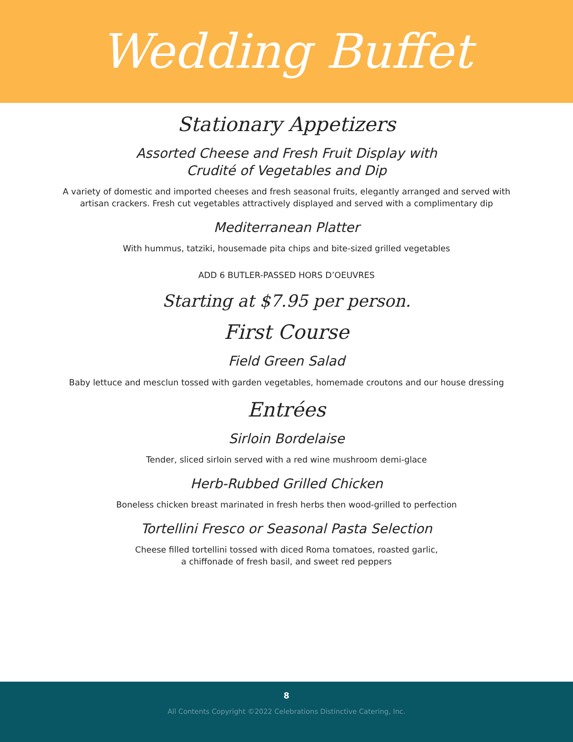Wedding Buffet
Stationary Appetizers
Assorted Cheese and Fresh Fruit Display with
Crudité of Vegetables and Dip
A variety of domestic and imported cheeses and fresh seasonal fruits, elegantly arranged and served with
artisan crackers. Fresh cut vegetables attractively displayed and served with a complimentary dip
Mediterranean Platter
With hummus, tatziki, housemade pita chips and bite-sized grilled vegetables
ADD 6 BUTLER-PASSED HORS D’OEUVRES
Starting at $7.95 per person.
First Course
Field Green Salad
Baby lettuce and mesclun tossed with garden vegetables, homemade croutons and our house dressing
Entrées
Sirloin Bordelaise
Tender, sliced sirloin served with a red wine mushroom demi-glace
Herb-Rubbed Grilled Chicken
Boneless chicken breast marinated in fresh herbs then wood-grilled to perfection
Tortellini Fresco or Seasonal Pasta Selection
Cheese filled tortellini tossed with diced Roma tomatoes, roasted garlic,
a chiffonade of fresh basil, and sweet red peppers
8
All Contents Copyright ©2022 Celebrations Distinctive Catering, Inc.